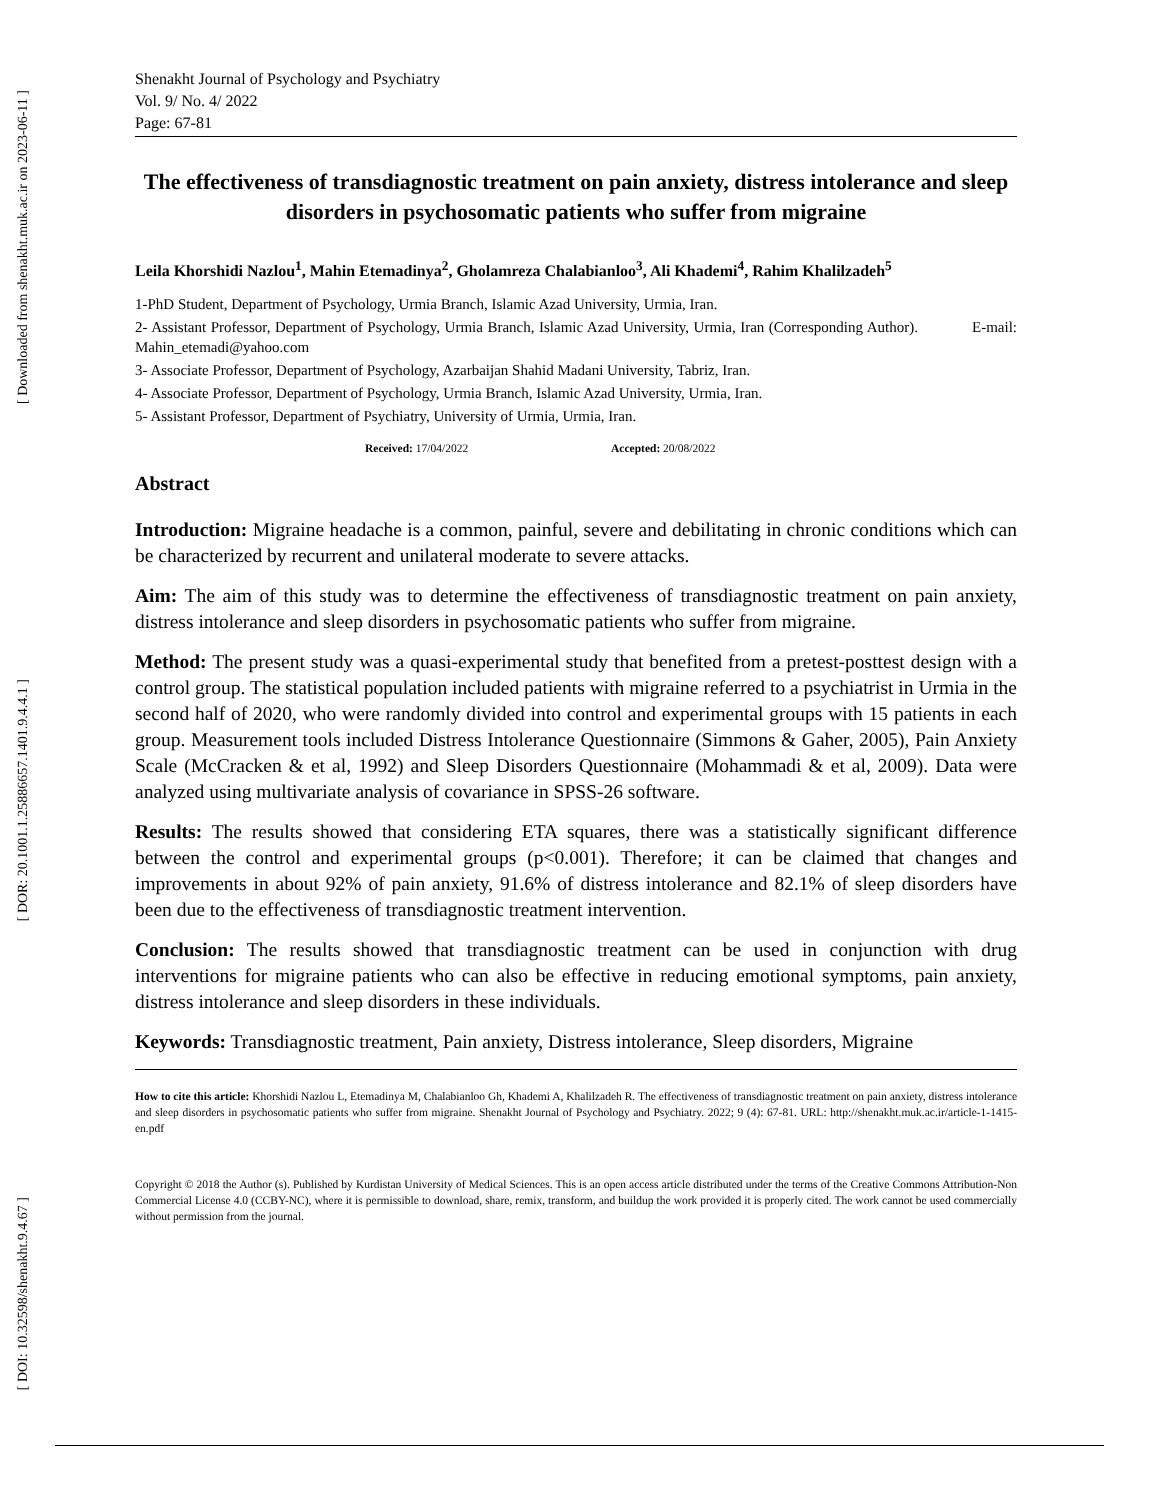[ Downloaded from shenakht.muk.ac.ir on 2023-06-11 ]
[ DOR: 20.1001.1.25886657.1401.9.4.4.1 ]
[ DOI: 10.32598/shenakht.9.4.67 ]
Shenakht Journal of Psychology and Psychiatry
Vol. 9/ No. 4/ 2022
Page: 67-81
The effectiveness of transdiagnostic treatment on pain anxiety, distress intolerance and sleep disorders in psychosomatic patients who suffer from migraine
Leila Khorshidi Nazlou<sup>1</sup>, Mahin Etemadinya<sup>2</sup>, Gholamreza Chalabianloo<sup>3</sup>, Ali Khademi<sup>4</sup>, Rahim Khalilzadeh<sup>5</sup>
1-PhD Student, Department of Psychology, Urmia Branch, Islamic Azad University, Urmia, Iran.
2- Assistant Professor, Department of Psychology, Urmia Branch, Islamic Azad University, Urmia, Iran (Corresponding Author). E-mail: Mahin_etemadi@yahoo.com
3- Associate Professor, Department of Psychology, Azarbaijan Shahid Madani University, Tabriz, Iran.
4- Associate Professor, Department of Psychology, Urmia Branch, Islamic Azad University, Urmia, Iran.
5- Assistant Professor, Department of Psychiatry, University of Urmia, Urmia, Iran.
Received: 17/04/2022 Accepted: 20/08/2022
Abstract
Introduction: Migraine headache is a common, painful, severe and debilitating in chronic conditions which can be characterized by recurrent and unilateral moderate to severe attacks.
Aim: The aim of this study was to determine the effectiveness of transdiagnostic treatment on pain anxiety, distress intolerance and sleep disorders in psychosomatic patients who suffer from migraine.
Method: The present study was a quasi-experimental study that benefited from a pretest-posttest design with a control group. The statistical population included patients with migraine referred to a psychiatrist in Urmia in the second half of 2020, who were randomly divided into control and experimental groups with 15 patients in each group. Measurement tools included Distress Intolerance Questionnaire (Simmons & Gaher, 2005), Pain Anxiety Scale (McCracken & et al, 1992) and Sleep Disorders Questionnaire (Mohammadi & et al, 2009). Data were analyzed using multivariate analysis of covariance in SPSS-26 software.
Results: The results showed that considering ETA squares, there was a statistically significant difference between the control and experimental groups (p<0.001). Therefore; it can be claimed that changes and improvements in about 92% of pain anxiety, 91.6% of distress intolerance and 82.1% of sleep disorders have been due to the effectiveness of transdiagnostic treatment intervention.
Conclusion: The results showed that transdiagnostic treatment can be used in conjunction with drug interventions for migraine patients who can also be effective in reducing emotional symptoms, pain anxiety, distress intolerance and sleep disorders in these individuals.
Keywords: Transdiagnostic treatment, Pain anxiety, Distress intolerance, Sleep disorders, Migraine
How to cite this article: Khorshidi Nazlou L, Etemadinya M, Chalabianloo Gh, Khademi A, Khalilzadeh R. The effectiveness of transdiagnostic treatment on pain anxiety, distress intolerance and sleep disorders in psychosomatic patients who suffer from migraine. Shenakht Journal of Psychology and Psychiatry. 2022; 9 (4): 67-81. URL: http://shenakht.muk.ac.ir/article-1-1415-en.pdf
Copyright © 2018 the Author (s). Published by Kurdistan University of Medical Sciences. This is an open access article distributed under the terms of the Creative Commons Attribution-Non Commercial License 4.0 (CCBY-NC), where it is permissible to download, share, remix, transform, and buildup the work provided it is properly cited. The work cannot be used commercially without permission from the journal.